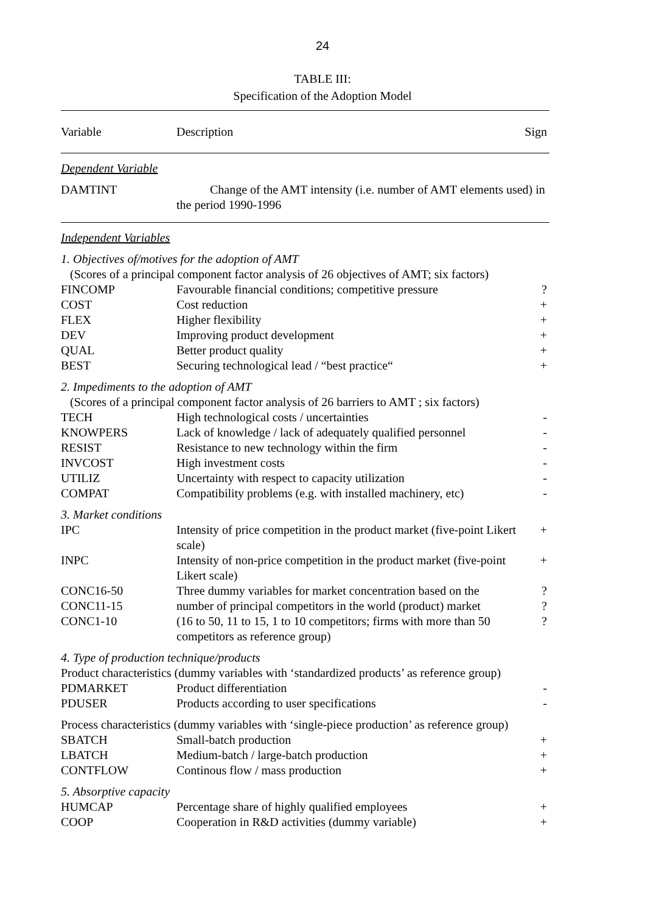24
TABLE III:
Specification of the Adoption Model
| Variable | Description | Sign |
| --- | --- | --- |
| Dependent Variable | | |
| DAMTINT | Change of the AMT intensity (i.e. number of AMT elements used) in the period 1990-1996 | |
| Independent Variables | | |
| 1. Objectives of/motives for the adoption of AMT | | |
| (Scores of a principal component factor analysis of 26 objectives of AMT; six factors) | | |
| FINCOMP | Favourable financial conditions; competitive pressure | ? |
| COST | Cost reduction | + |
| FLEX | Higher flexibility | + |
| DEV | Improving product development | + |
| QUAL | Better product quality | + |
| BEST | Securing technological lead / “best practice“ | + |
| 2. Impediments to the adoption of AMT | | |
| (Scores of a principal component factor analysis of 26 barriers to AMT ; six factors) | | |
| TECH | High technological costs / uncertainties | - |
| KNOWPERS | Lack of knowledge / lack of adequately qualified personnel | - |
| RESIST | Resistance to new technology within the firm | - |
| INVCOST | High investment costs | - |
| UTILIZ | Uncertainty with respect to capacity utilization | - |
| COMPAT | Compatibility problems (e.g. with installed machinery, etc) | - |
| 3. Market conditions | | |
| IPC | Intensity of price competition in the product market (five-point Likert scale) | + |
| INPC | Intensity of non-price competition in the product market (five-point Likert scale) | + |
| CONC16-50 | Three dummy variables for market concentration based on the | ? |
| CONC11-15 | number of principal competitors in the world (product) market | ? |
| CONC1-10 | (16 to 50, 11 to 15, 1 to 10 competitors; firms with more than 50 competitors as reference group) | ? |
| 4. Type of production technique/products | | |
| Product characteristics (dummy variables with ‘standardized products’ as reference group) | | |
| PDMARKET | Product differentiation | - |
| PDUSER | Products according to user specifications | - |
| Process characteristics (dummy variables with ‘single-piece production’ as reference group) | | |
| SBATCH | Small-batch production | + |
| LBATCH | Medium-batch / large-batch production | + |
| CONTFLOW | Continous flow / mass production | + |
| 5. Absorptive capacity | | |
| HUMCAP | Percentage share of highly qualified employees | + |
| COOP | Cooperation in R&D activities (dummy variable) | + |